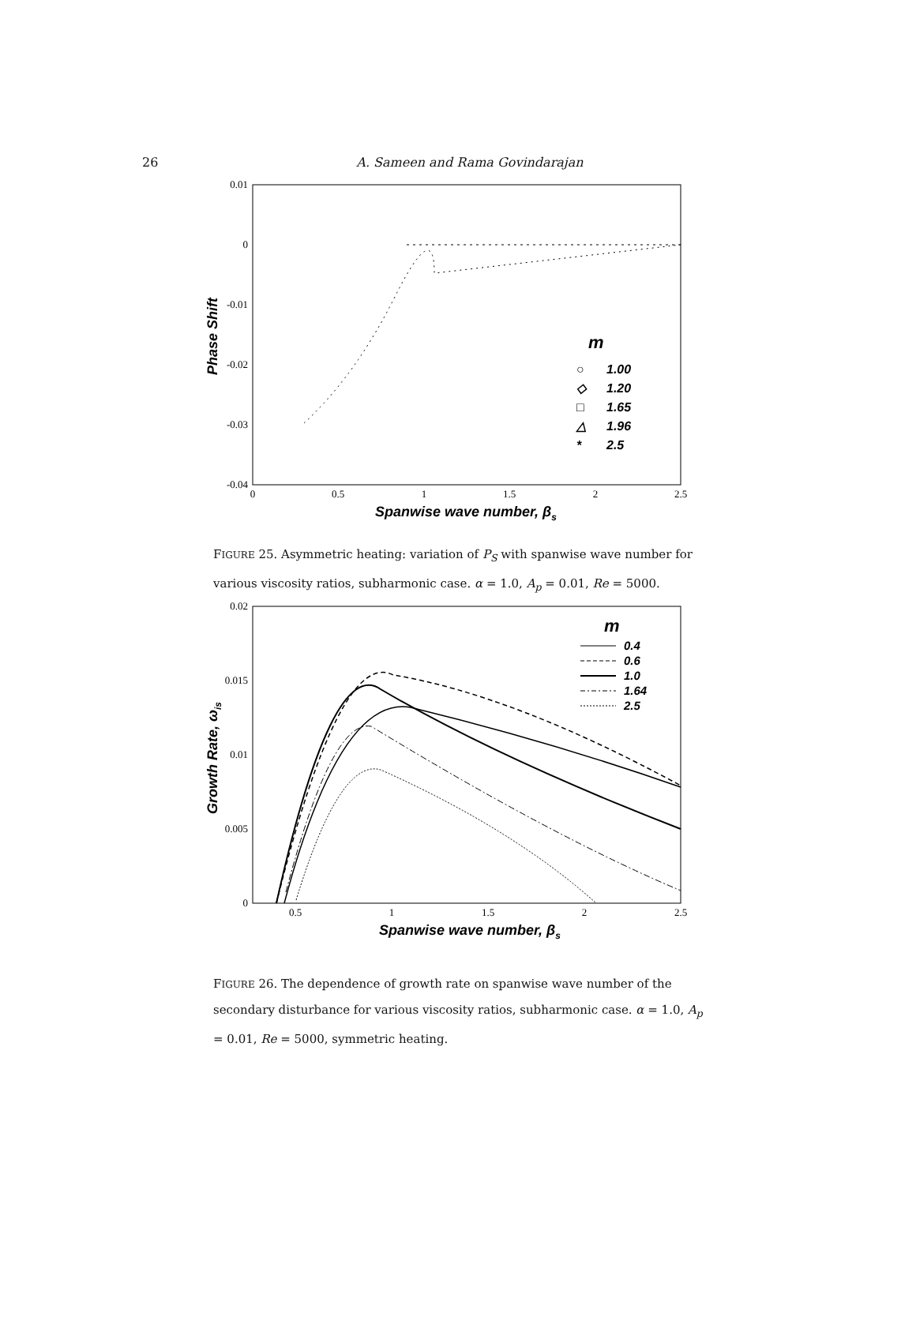26
A. Sameen and Rama Govindarajan
0.01
0
-0.01
-0.02
-0.03
-0.04
0
0.5
1
1.5
2
2.5
Spanwise wave number, βs
Phase Shift
m
○
1.00
◇
1.20
□
1.65
△
1.96
*
2.5
FIGURE 25. Asymmetric heating: variation of P<sub>S</sub> with spanwise wave number for various viscosity ratios, subharmonic case. α = 1.0, A<sub>p</sub> = 0.01, Re = 5000.
0.02
0.015
0.01
0.005
0
0.5
1
1.5
2
2.5
Spanwise wave number, βs
Growth Rate, ωis
m
0.4
0.6
1.0
1.64
2.5
FIGURE 26. The dependence of growth rate on spanwise wave number of the secondary disturbance for various viscosity ratios, subharmonic case. α = 1.0, A<sub>p</sub> = 0.01, Re = 5000, symmetric heating.